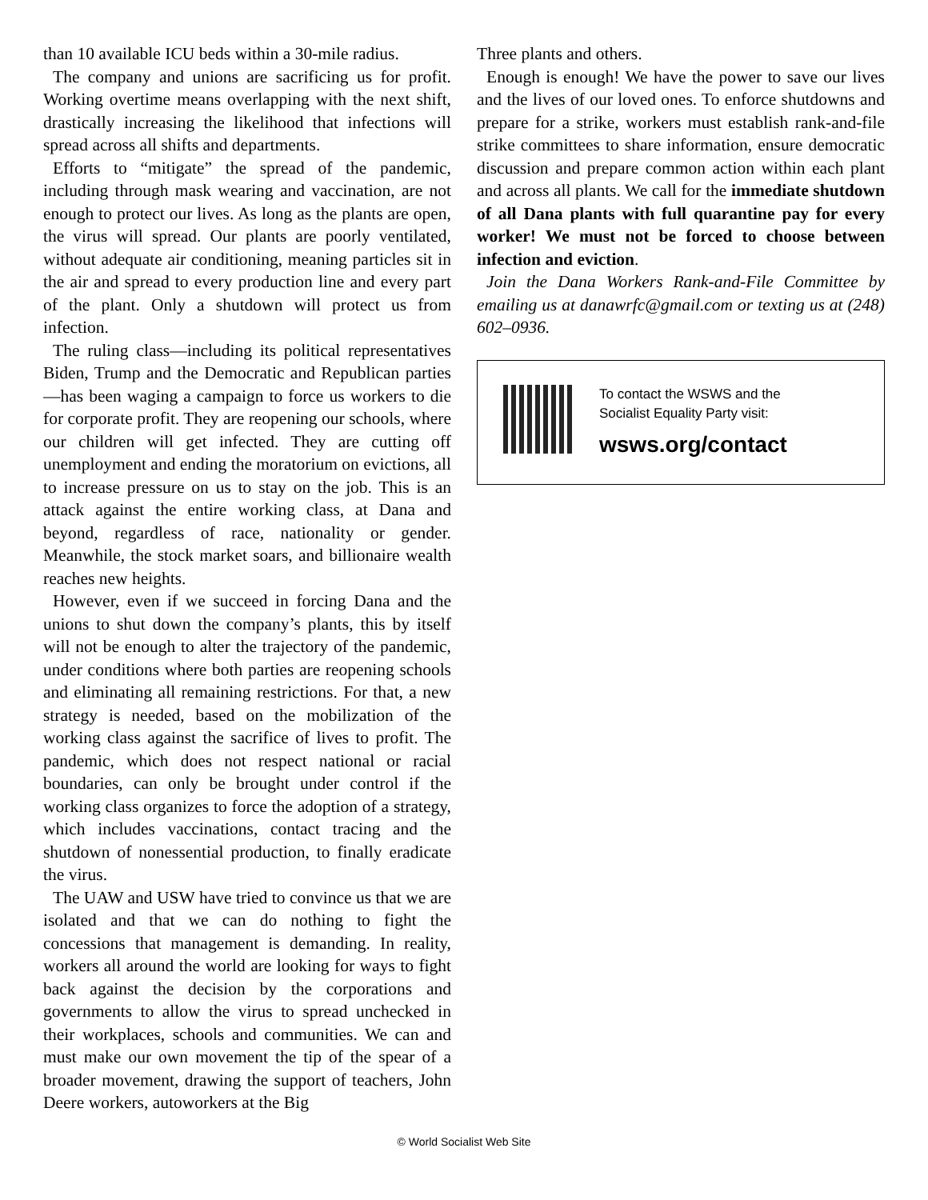than 10 available ICU beds within a 30-mile radius.
The company and unions are sacrificing us for profit. Working overtime means overlapping with the next shift, drastically increasing the likelihood that infections will spread across all shifts and departments.
Efforts to “mitigate” the spread of the pandemic, including through mask wearing and vaccination, are not enough to protect our lives. As long as the plants are open, the virus will spread. Our plants are poorly ventilated, without adequate air conditioning, meaning particles sit in the air and spread to every production line and every part of the plant. Only a shutdown will protect us from infection.
The ruling class—including its political representatives Biden, Trump and the Democratic and Republican parties—has been waging a campaign to force us workers to die for corporate profit. They are reopening our schools, where our children will get infected. They are cutting off unemployment and ending the moratorium on evictions, all to increase pressure on us to stay on the job. This is an attack against the entire working class, at Dana and beyond, regardless of race, nationality or gender. Meanwhile, the stock market soars, and billionaire wealth reaches new heights.
However, even if we succeed in forcing Dana and the unions to shut down the company’s plants, this by itself will not be enough to alter the trajectory of the pandemic, under conditions where both parties are reopening schools and eliminating all remaining restrictions. For that, a new strategy is needed, based on the mobilization of the working class against the sacrifice of lives to profit. The pandemic, which does not respect national or racial boundaries, can only be brought under control if the working class organizes to force the adoption of a strategy, which includes vaccinations, contact tracing and the shutdown of nonessential production, to finally eradicate the virus.
The UAW and USW have tried to convince us that we are isolated and that we can do nothing to fight the concessions that management is demanding. In reality, workers all around the world are looking for ways to fight back against the decision by the corporations and governments to allow the virus to spread unchecked in their workplaces, schools and communities. We can and must make our own movement the tip of the spear of a broader movement, drawing the support of teachers, John Deere workers, autoworkers at the Big
Three plants and others.
Enough is enough! We have the power to save our lives and the lives of our loved ones. To enforce shutdowns and prepare for a strike, workers must establish rank-and-file strike committees to share information, ensure democratic discussion and prepare common action within each plant and across all plants. We call for the immediate shutdown of all Dana plants with full quarantine pay for every worker! We must not be forced to choose between infection and eviction.
Join the Dana Workers Rank-and-File Committee by emailing us at danawrfc@gmail.com or texting us at (248) 602–0936.
To contact the WSWS and the
Socialist Equality Party visit:
wsws.org/contact
© World Socialist Web Site